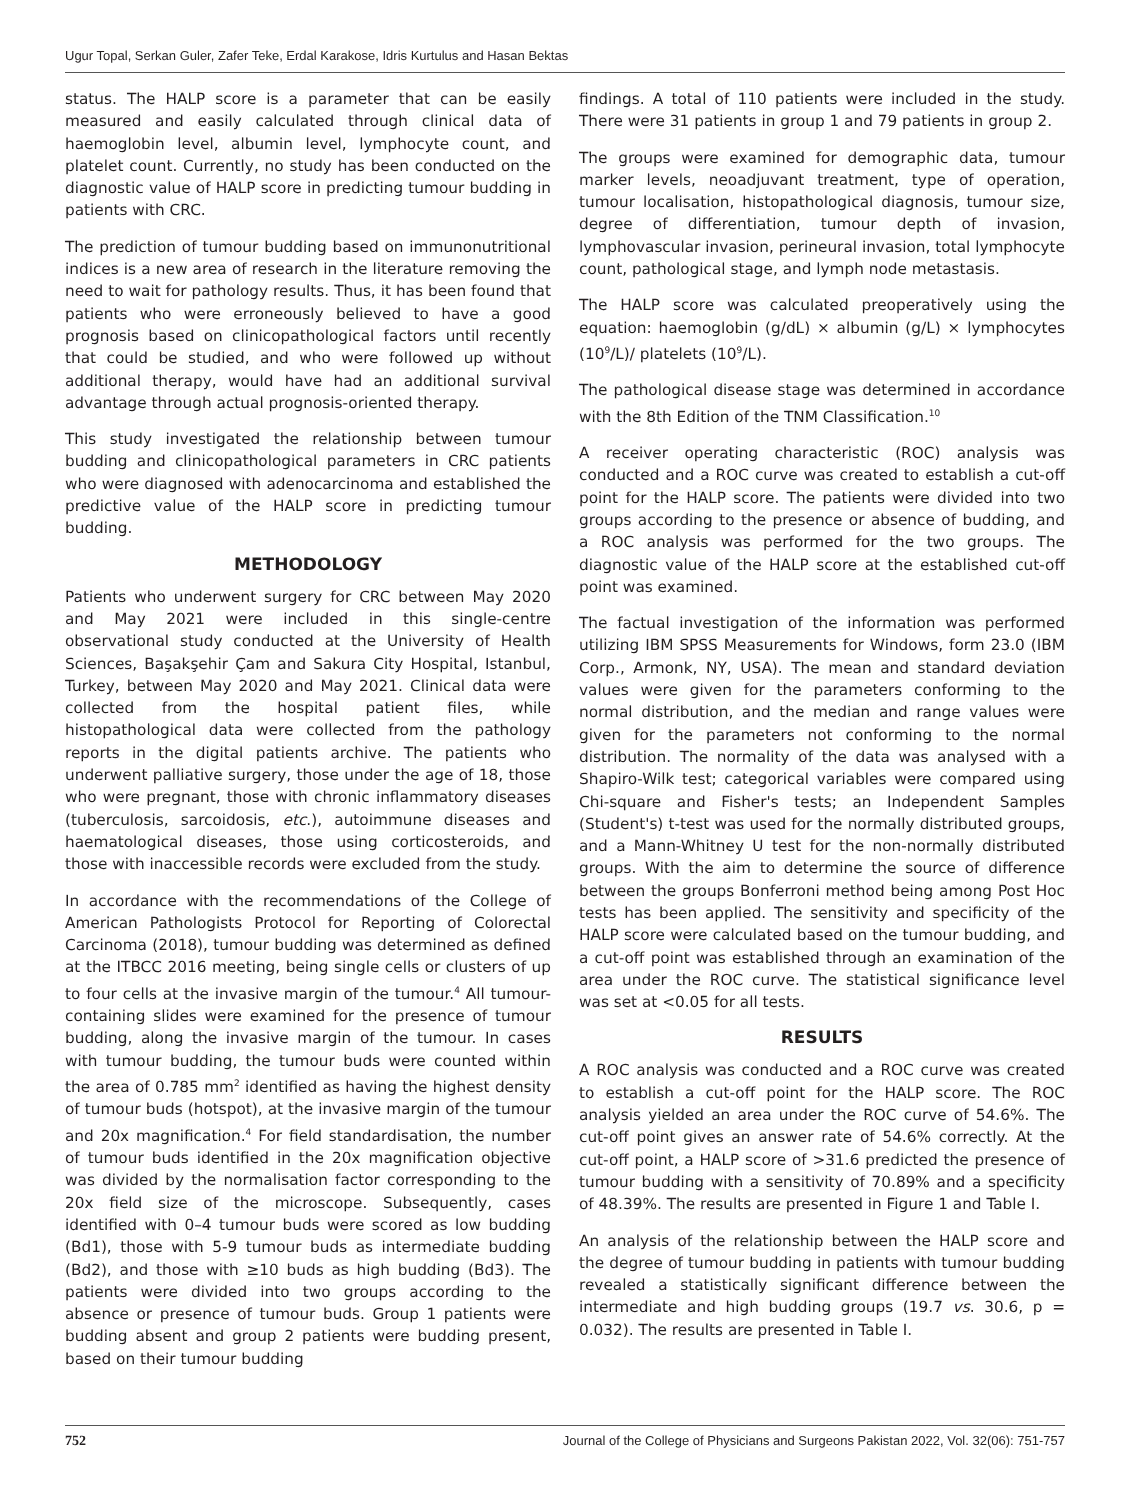Ugur Topal, Serkan Guler, Zafer Teke, Erdal Karakose, Idris Kurtulus and Hasan Bektas
status. The HALP score is a parameter that can be easily measured and easily calculated through clinical data of haemoglobin level, albumin level, lymphocyte count, and platelet count. Currently, no study has been conducted on the diagnostic value of HALP score in predicting tumour budding in patients with CRC.
The prediction of tumour budding based on immunonutritional indices is a new area of research in the literature removing the need to wait for pathology results. Thus, it has been found that patients who were erroneously believed to have a good prognosis based on clinicopathological factors until recently that could be studied, and who were followed up without additional therapy, would have had an additional survival advantage through actual prognosis-oriented therapy.
This study investigated the relationship between tumour budding and clinicopathological parameters in CRC patients who were diagnosed with adenocarcinoma and established the predictive value of the HALP score in predicting tumour budding.
METHODOLOGY
Patients who underwent surgery for CRC between May 2020 and May 2021 were included in this single-centre observational study conducted at the University of Health Sciences, Başakşehir Çam and Sakura City Hospital, Istanbul, Turkey, between May 2020 and May 2021. Clinical data were collected from the hospital patient files, while histopathological data were collected from the pathology reports in the digital patients archive. The patients who underwent palliative surgery, those under the age of 18, those who were pregnant, those with chronic inflammatory diseases (tuberculosis, sarcoidosis, etc.), autoimmune diseases and haematological diseases, those using corticosteroids, and those with inaccessible records were excluded from the study.
In accordance with the recommendations of the College of American Pathologists Protocol for Reporting of Colorectal Carcinoma (2018), tumour budding was determined as defined at the ITBCC 2016 meeting, being single cells or clusters of up to four cells at the invasive margin of the tumour.<sup>4</sup> All tumour-containing slides were examined for the presence of tumour budding, along the invasive margin of the tumour. In cases with tumour budding, the tumour buds were counted within the area of 0.785 mm<sup>2</sup> identified as having the highest density of tumour buds (hotspot), at the invasive margin of the tumour and 20x magnification.<sup>4</sup> For field standardisation, the number of tumour buds identified in the 20x magnification objective was divided by the normalisation factor corresponding to the 20x field size of the microscope. Subsequently, cases identified with 0–4 tumour buds were scored as low budding (Bd1), those with 5-9 tumour buds as intermediate budding (Bd2), and those with ≥10 buds as high budding (Bd3). The patients were divided into two groups according to the absence or presence of tumour buds. Group 1 patients were budding absent and group 2 patients were budding present, based on their tumour budding
findings. A total of 110 patients were included in the study. There were 31 patients in group 1 and 79 patients in group 2.
The groups were examined for demographic data, tumour marker levels, neoadjuvant treatment, type of operation, tumour localisation, histopathological diagnosis, tumour size, degree of differentiation, tumour depth of invasion, lymphovascular invasion, perineural invasion, total lymphocyte count, pathological stage, and lymph node metastasis.
The HALP score was calculated preoperatively using the equation: haemoglobin (g/dL) × albumin (g/L) × lymphocytes (10<sup>9</sup>/L)/ platelets (10<sup>9</sup>/L).
The pathological disease stage was determined in accordance with the 8th Edition of the TNM Classification.<sup>10</sup>
A receiver operating characteristic (ROC) analysis was conducted and a ROC curve was created to establish a cut-off point for the HALP score. The patients were divided into two groups according to the presence or absence of budding, and a ROC analysis was performed for the two groups. The diagnostic value of the HALP score at the established cut-off point was examined.
The factual investigation of the information was performed utilizing IBM SPSS Measurements for Windows, form 23.0 (IBM Corp., Armonk, NY, USA). The mean and standard deviation values were given for the parameters conforming to the normal distribution, and the median and range values were given for the parameters not conforming to the normal distribution. The normality of the data was analysed with a Shapiro-Wilk test; categorical variables were compared using Chi-square and Fisher's tests; an Independent Samples (Student's) t-test was used for the normally distributed groups, and a Mann-Whitney U test for the non-normally distributed groups. With the aim to determine the source of difference between the groups Bonferroni method being among Post Hoc tests has been applied. The sensitivity and specificity of the HALP score were calculated based on the tumour budding, and a cut-off point was established through an examination of the area under the ROC curve. The statistical significance level was set at <0.05 for all tests.
RESULTS
A ROC analysis was conducted and a ROC curve was created to establish a cut-off point for the HALP score. The ROC analysis yielded an area under the ROC curve of 54.6%. The cut-off point gives an answer rate of 54.6% correctly. At the cut-off point, a HALP score of >31.6 predicted the presence of tumour budding with a sensitivity of 70.89% and a specificity of 48.39%. The results are presented in Figure 1 and Table I.
An analysis of the relationship between the HALP score and the degree of tumour budding in patients with tumour budding revealed a statistically significant difference between the intermediate and high budding groups (19.7 vs. 30.6, p = 0.032). The results are presented in Table I.
752 Journal of the College of Physicians and Surgeons Pakistan 2022, Vol. 32(06): 751-757